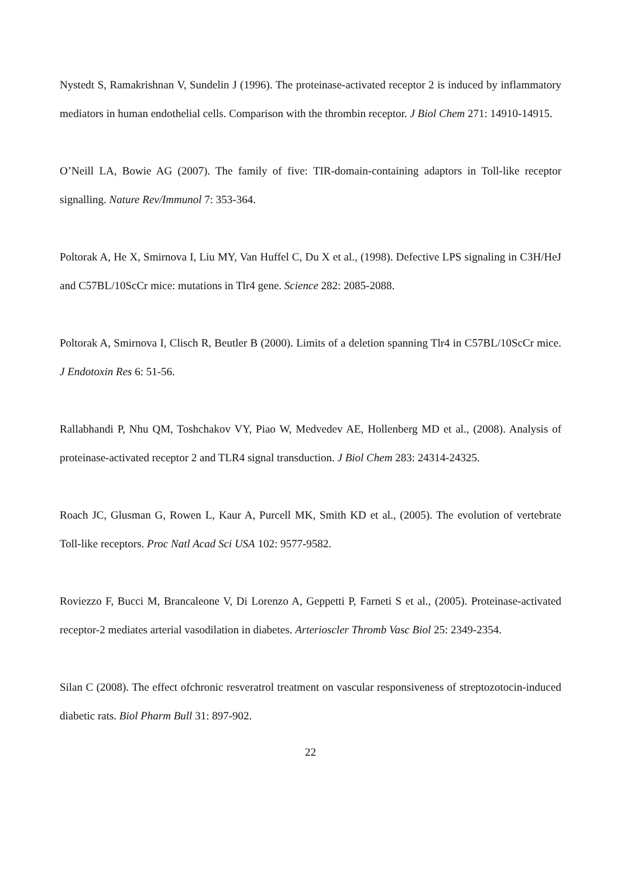Nystedt S, Ramakrishnan V, Sundelin J (1996). The proteinase-activated receptor 2 is induced by inflammatory mediators in human endothelial cells. Comparison with the thrombin receptor. J Biol Chem 271: 14910-14915.
O’Neill LA, Bowie AG (2007). The family of five: TIR-domain-containing adaptors in Toll-like receptor signalling. Nature Rev/Immunol 7: 353-364.
Poltorak A, He X, Smirnova I, Liu MY, Van Huffel C, Du X et al., (1998). Defective LPS signaling in C3H/HeJ and C57BL/10ScCr mice: mutations in Tlr4 gene. Science 282: 2085-2088.
Poltorak A, Smirnova I, Clisch R, Beutler B (2000). Limits of a deletion spanning Tlr4 in C57BL/10ScCr mice. J Endotoxin Res 6: 51-56.
Rallabhandi P, Nhu QM, Toshchakov VY, Piao W, Medvedev AE, Hollenberg MD et al., (2008). Analysis of proteinase-activated receptor 2 and TLR4 signal transduction. J Biol Chem 283: 24314-24325.
Roach JC, Glusman G, Rowen L, Kaur A, Purcell MK, Smith KD et al., (2005). The evolution of vertebrate Toll-like receptors. Proc Natl Acad Sci USA 102: 9577-9582.
Roviezzo F, Bucci M, Brancaleone V, Di Lorenzo A, Geppetti P, Farneti S et al., (2005). Proteinase-activated receptor-2 mediates arterial vasodilation in diabetes. Arterioscler Thromb Vasc Biol 25: 2349-2354.
Silan C (2008). The effect ofchronic resveratrol treatment on vascular responsiveness of streptozotocin-induced diabetic rats. Biol Pharm Bull 31: 897-902.
22